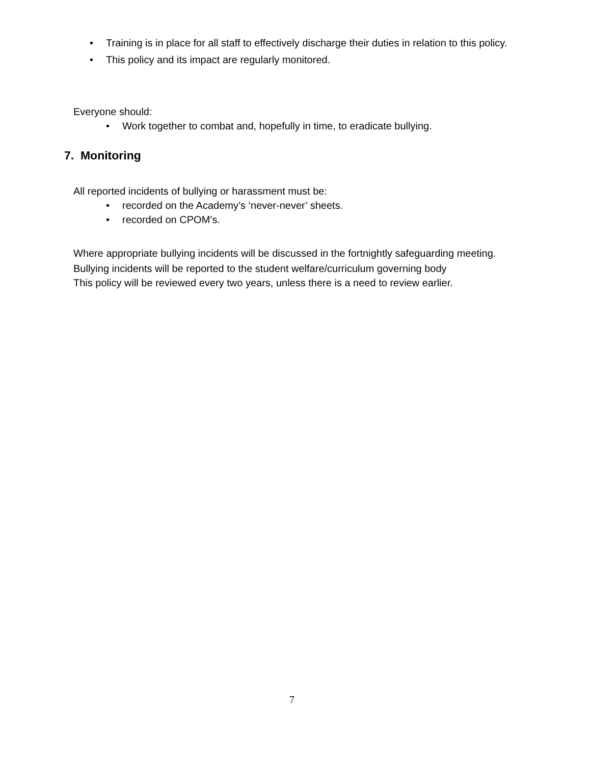• Training is in place for all staff to effectively discharge their duties in relation to this policy.
• This policy and its impact are regularly monitored.
Everyone should:
• Work together to combat and, hopefully in time, to eradicate bullying.
7. Monitoring
All reported incidents of bullying or harassment must be:
• recorded on the Academy’s ‘never-never’ sheets.
• recorded on CPOM’s.
Where appropriate bullying incidents will be discussed in the fortnightly safeguarding meeting.
Bullying incidents will be reported to the student welfare/curriculum governing body
This policy will be reviewed every two years, unless there is a need to review earlier.
7